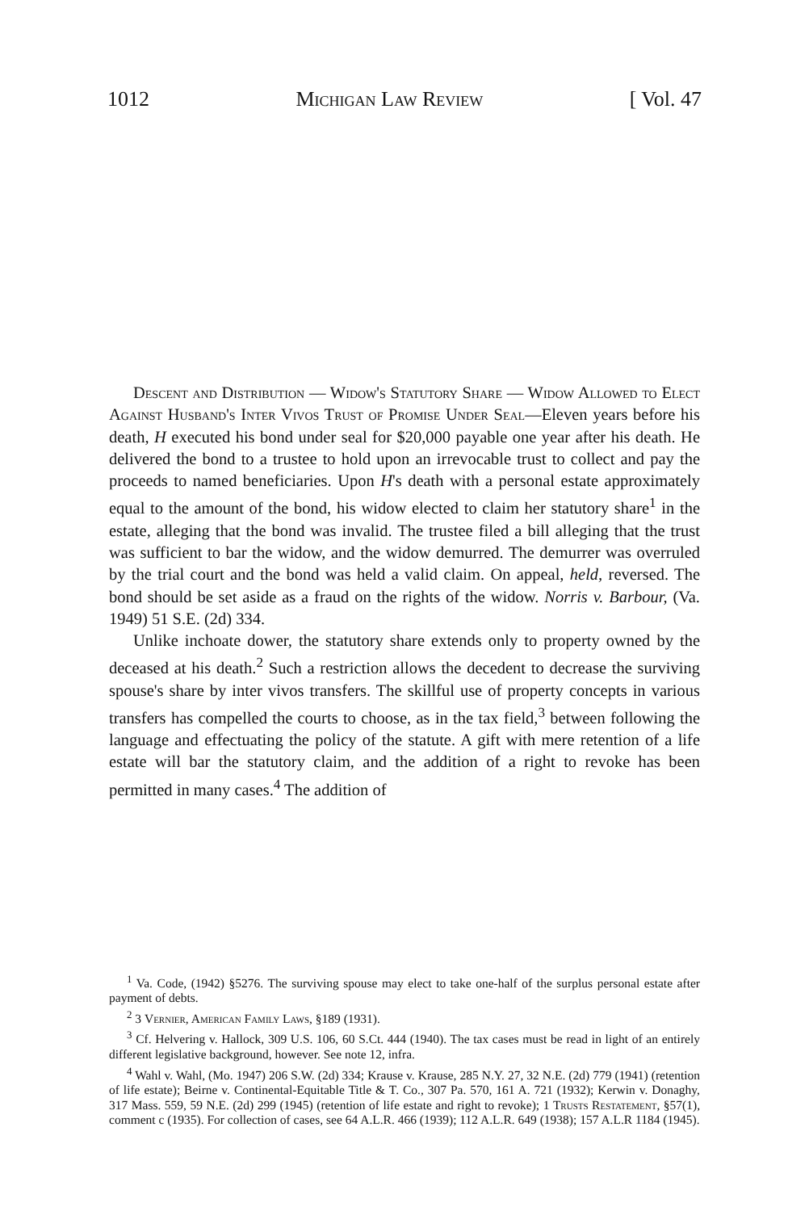1012 Michigan Law Review [ Vol. 47
Descent and Distribution — Widow's Statutory Share — Widow Allowed to Elect Against Husband's Inter Vivos Trust of Promise Under Seal—Eleven years before his death, H executed his bond under seal for $20,000 payable one year after his death. He delivered the bond to a trustee to hold upon an irrevocable trust to collect and pay the proceeds to named beneficiaries. Upon H's death with a personal estate approximately equal to the amount of the bond, his widow elected to claim her statutory share<sup>1</sup> in the estate, alleging that the bond was invalid. The trustee filed a bill alleging that the trust was sufficient to bar the widow, and the widow demurred. The demurrer was overruled by the trial court and the bond was held a valid claim. On appeal, held, reversed. The bond should be set aside as a fraud on the rights of the widow. Norris v. Barbour, (Va. 1949) 51 S.E. (2d) 334.
Unlike inchoate dower, the statutory share extends only to property owned by the deceased at his death.<sup>2</sup> Such a restriction allows the decedent to decrease the surviving spouse's share by inter vivos transfers. The skillful use of property concepts in various transfers has compelled the courts to choose, as in the tax field,<sup>3</sup> between following the language and effectuating the policy of the statute. A gift with mere retention of a life estate will bar the statutory claim, and the addition of a right to revoke has been permitted in many cases.<sup>4</sup> The addition of
<sup>1</sup> Va. Code, (1942) §5276. The surviving spouse may elect to take one-half of the surplus personal estate after payment of debts.
<sup>2</sup> 3 Vernier, American Family Laws, §189 (1931).
<sup>3</sup> Cf. Helvering v. Hallock, 309 U.S. 106, 60 S.Ct. 444 (1940). The tax cases must be read in light of an entirely different legislative background, however. See note 12, infra.
<sup>4</sup> Wahl v. Wahl, (Mo. 1947) 206 S.W. (2d) 334; Krause v. Krause, 285 N.Y. 27, 32 N.E. (2d) 779 (1941) (retention of life estate); Beirne v. Continental-Equitable Title & T. Co., 307 Pa. 570, 161 A. 721 (1932); Kerwin v. Donaghy, 317 Mass. 559, 59 N.E. (2d) 299 (1945) (retention of life estate and right to revoke); 1 Trusts Restatement, §57(1), comment c (1935). For collection of cases, see 64 A.L.R. 466 (1939); 112 A.L.R. 649 (1938); 157 A.L.R 1184 (1945).